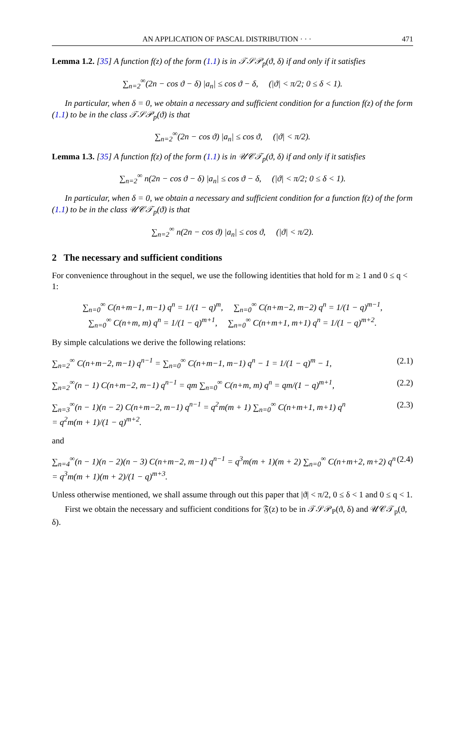AN APPLICATION OF PASCAL DISTRIBUTION · · · 471
Lemma 1.2. [35] A function f(z) of the form (1.1) is in 𝒯𝒮𝒫<sub>p</sub>(ϑ, δ) if and only if it satisfies
∑<sub>n=2</sub><sup>∞</sup>(2n − cos ϑ − δ) |a<sub>n</sub>| ≤ cos ϑ − δ, (|ϑ| < π/2; 0 ≤ δ < 1).
In particular, when δ = 0, we obtain a necessary and sufficient condition for a function f(z) of the form (1.1) to be in the class 𝒯𝒮𝒫<sub>p</sub>(ϑ) is that
∑<sub>n=2</sub><sup>∞</sup>(2n − cos ϑ) |a<sub>n</sub>| ≤ cos ϑ, (|ϑ| < π/2).
Lemma 1.3. [35] A function f(z) of the form (1.1) is in 𝒰𝒞𝒯<sub>p</sub>(ϑ, δ) if and only if it satisfies
∑<sub>n=2</sub><sup>∞</sup> n(2n − cos ϑ − δ) |a<sub>n</sub>| ≤ cos ϑ − δ, (|ϑ| < π/2; 0 ≤ δ < 1).
In particular, when δ = 0, we obtain a necessary and sufficient condition for a function f(z) of the form (1.1) to be in the class 𝒰𝒞𝒯<sub>p</sub>(ϑ) is that
∑<sub>n=2</sub><sup>∞</sup> n(2n − cos ϑ) |a<sub>n</sub>| ≤ cos ϑ, (|ϑ| < π/2).
2 The necessary and sufficient conditions
For convenience throughout in the sequel, we use the following identities that hold for m ≥ 1 and 0 ≤ q < 1:
∑<sub>n=0</sub><sup>∞</sup> C(n+m−1, m−1) q<sup>n</sup> = 1/(1 − q)<sup>m</sup>, ∑<sub>n=0</sub><sup>∞</sup> C(n+m−2, m−2) q<sup>n</sup> = 1/(1 − q)<sup>m−1</sup>,
∑<sub>n=0</sub><sup>∞</sup> C(n+m, m) q<sup>n</sup> = 1/(1 − q)<sup>m+1</sup>, ∑<sub>n=0</sub><sup>∞</sup> C(n+m+1, m+1) q<sup>n</sup> = 1/(1 − q)<sup>m+2</sup>.
By simple calculations we derive the following relations:
∑<sub>n=2</sub><sup>∞</sup> C(n+m−2, m−1) q<sup>n−1</sup> = ∑<sub>n=0</sub><sup>∞</sup> C(n+m−1, m−1) q<sup>n</sup> − 1 = 1/(1 − q)<sup>m</sup> − 1, (2.1)
∑<sub>n=2</sub><sup>∞</sup>(n − 1) C(n+m−2, m−1) q<sup>n−1</sup> = qm ∑<sub>n=0</sub><sup>∞</sup> C(n+m, m) q<sup>n</sup> = qm/(1 − q)<sup>m+1</sup>, (2.2)
∑<sub>n=3</sub><sup>∞</sup>(n − 1)(n − 2) C(n+m−2, m−1) q<sup>n−1</sup> = q<sup>2</sup>m(m + 1) ∑<sub>n=0</sub><sup>∞</sup> C(n+m+1, m+1) q<sup>n</sup>
= q<sup>2</sup>m(m + 1)/(1 − q)<sup>m+2</sup>. (2.3)
and
∑<sub>n=4</sub><sup>∞</sup>(n − 1)(n − 2)(n − 3) C(n+m−2, m−1) q<sup>n−1</sup> = q<sup>3</sup>m(m + 1)(m + 2) ∑<sub>n=0</sub><sup>∞</sup> C(n+m+2, m+2) q<sup>n</sup>
= q<sup>3</sup>m(m + 1)(m + 2)/(1 − q)<sup>m+3</sup>. (2.4)
Unless otherwise mentioned, we shall assume through out this paper that |ϑ| < π/2, 0 ≤ δ < 1 and 0 ≤ q < 1.
First we obtain the necessary and sufficient conditions for 𝔉(z) to be in 𝒯𝒮𝒫<sub>P</sub>(ϑ, δ) and 𝒰𝒞𝒯<sub>p</sub>(ϑ, δ).